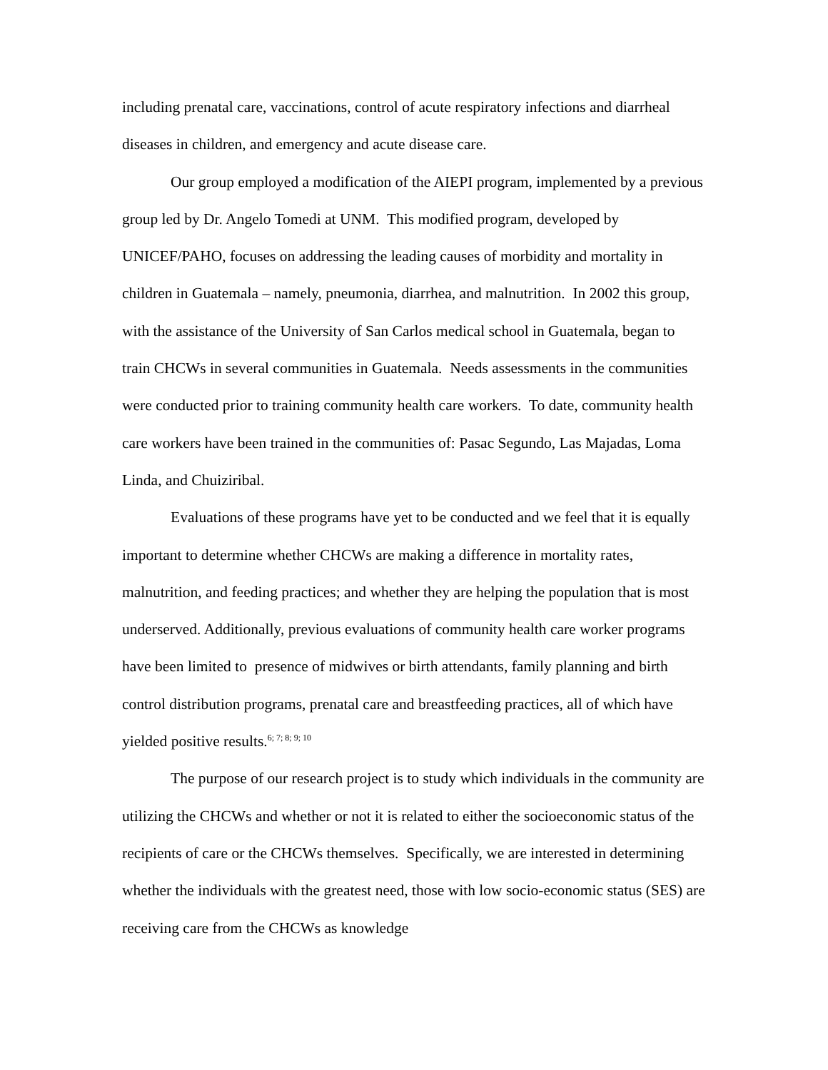including prenatal care, vaccinations, control of acute respiratory infections and diarrheal diseases in children, and emergency and acute disease care.
Our group employed a modification of the AIEPI program, implemented by a previous group led by Dr. Angelo Tomedi at UNM. This modified program, developed by UNICEF/PAHO, focuses on addressing the leading causes of morbidity and mortality in children in Guatemala – namely, pneumonia, diarrhea, and malnutrition. In 2002 this group, with the assistance of the University of San Carlos medical school in Guatemala, began to train CHCWs in several communities in Guatemala. Needs assessments in the communities were conducted prior to training community health care workers. To date, community health care workers have been trained in the communities of: Pasac Segundo, Las Majadas, Loma Linda, and Chuiziribal.
Evaluations of these programs have yet to be conducted and we feel that it is equally important to determine whether CHCWs are making a difference in mortality rates, malnutrition, and feeding practices; and whether they are helping the population that is most underserved. Additionally, previous evaluations of community health care worker programs have been limited to presence of midwives or birth attendants, family planning and birth control distribution programs, prenatal care and breastfeeding practices, all of which have yielded positive results.<sup>6; 7; 8; 9; 10</sup>
The purpose of our research project is to study which individuals in the community are utilizing the CHCWs and whether or not it is related to either the socioeconomic status of the recipients of care or the CHCWs themselves. Specifically, we are interested in determining whether the individuals with the greatest need, those with low socio-economic status (SES) are receiving care from the CHCWs as knowledge